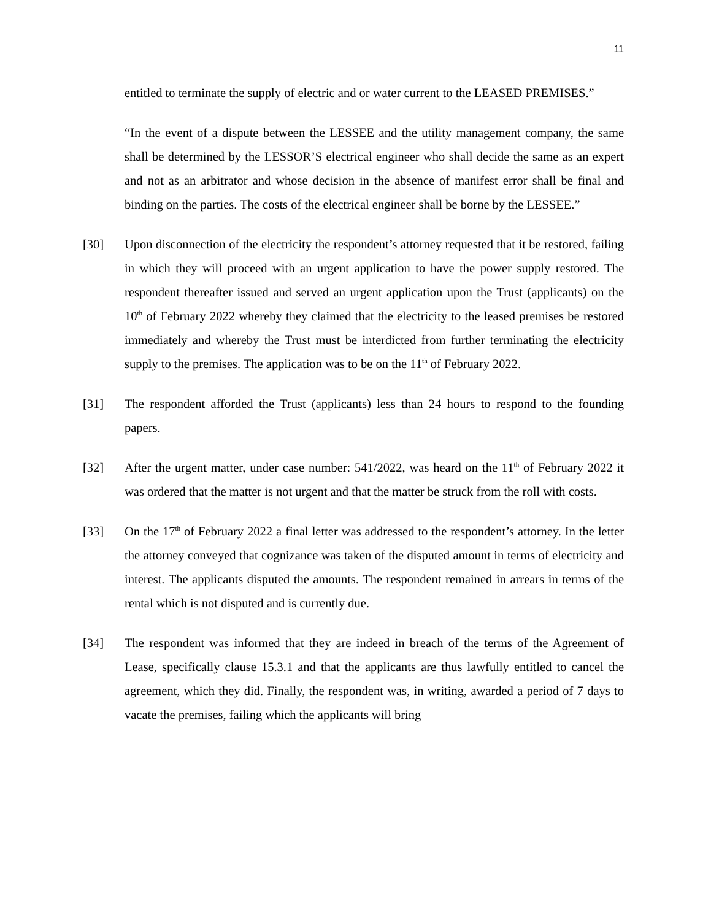11
entitled to terminate the supply of electric and or water current to the LEASED PREMISES.”
“In the event of a dispute between the LESSEE and the utility management company, the same shall be determined by the LESSOR’S electrical engineer who shall decide the same as an expert and not as an arbitrator and whose decision in the absence of manifest error shall be final and binding on the parties. The costs of the electrical engineer shall be borne by the LESSEE.”
[30] Upon disconnection of the electricity the respondent’s attorney requested that it be restored, failing in which they will proceed with an urgent application to have the power supply restored. The respondent thereafter issued and served an urgent application upon the Trust (applicants) on the 10<sup>th</sup> of February 2022 whereby they claimed that the electricity to the leased premises be restored immediately and whereby the Trust must be interdicted from further terminating the electricity supply to the premises. The application was to be on the 11<sup>th</sup> of February 2022.
[31] The respondent afforded the Trust (applicants) less than 24 hours to respond to the founding papers.
[32] After the urgent matter, under case number: 541/2022, was heard on the 11<sup>th</sup> of February 2022 it was ordered that the matter is not urgent and that the matter be struck from the roll with costs.
[33] On the 17<sup>th</sup> of February 2022 a final letter was addressed to the respondent’s attorney. In the letter the attorney conveyed that cognizance was taken of the disputed amount in terms of electricity and interest. The applicants disputed the amounts. The respondent remained in arrears in terms of the rental which is not disputed and is currently due.
[34] The respondent was informed that they are indeed in breach of the terms of the Agreement of Lease, specifically clause 15.3.1 and that the applicants are thus lawfully entitled to cancel the agreement, which they did. Finally, the respondent was, in writing, awarded a period of 7 days to vacate the premises, failing which the applicants will bring